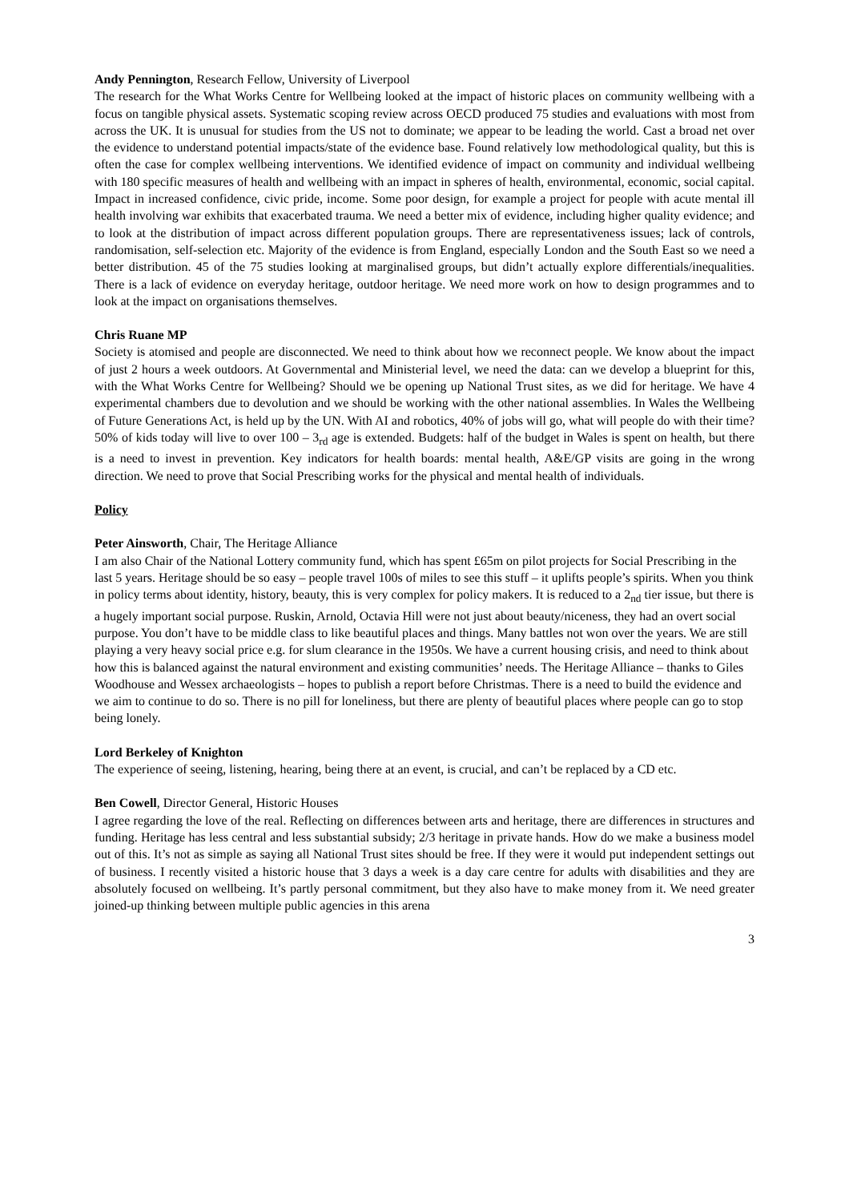Andy Pennington, Research Fellow, University of Liverpool
The research for the What Works Centre for Wellbeing looked at the impact of historic places on community wellbeing with a focus on tangible physical assets. Systematic scoping review across OECD produced 75 studies and evaluations with most from across the UK. It is unusual for studies from the US not to dominate; we appear to be leading the world. Cast a broad net over the evidence to understand potential impacts/state of the evidence base. Found relatively low methodological quality, but this is often the case for complex wellbeing interventions. We identified evidence of impact on community and individual wellbeing with 180 specific measures of health and wellbeing with an impact in spheres of health, environmental, economic, social capital. Impact in increased confidence, civic pride, income. Some poor design, for example a project for people with acute mental ill health involving war exhibits that exacerbated trauma. We need a better mix of evidence, including higher quality evidence; and to look at the distribution of impact across different population groups. There are representativeness issues; lack of controls, randomisation, self-selection etc. Majority of the evidence is from England, especially London and the South East so we need a better distribution. 45 of the 75 studies looking at marginalised groups, but didn’t actually explore differentials/inequalities. There is a lack of evidence on everyday heritage, outdoor heritage. We need more work on how to design programmes and to look at the impact on organisations themselves.
Chris Ruane MP
Society is atomised and people are disconnected. We need to think about how we reconnect people. We know about the impact of just 2 hours a week outdoors. At Governmental and Ministerial level, we need the data: can we develop a blueprint for this, with the What Works Centre for Wellbeing? Should we be opening up National Trust sites, as we did for heritage. We have 4 experimental chambers due to devolution and we should be working with the other national assemblies. In Wales the Wellbeing of Future Generations Act, is held up by the UN. With AI and robotics, 40% of jobs will go, what will people do with their time? 50% of kids today will live to over 100 – 3<sub>rd</sub> age is extended. Budgets: half of the budget in Wales is spent on health, but there is a need to invest in prevention. Key indicators for health boards: mental health, A&E/GP visits are going in the wrong direction. We need to prove that Social Prescribing works for the physical and mental health of individuals.
Policy
Peter Ainsworth, Chair, The Heritage Alliance
I am also Chair of the National Lottery community fund, which has spent £65m on pilot projects for Social Prescribing in the last 5 years. Heritage should be so easy – people travel 100s of miles to see this stuff – it uplifts people’s spirits. When you think in policy terms about identity, history, beauty, this is very complex for policy makers. It is reduced to a 2<sub>nd</sub> tier issue, but there is a hugely important social purpose. Ruskin, Arnold, Octavia Hill were not just about beauty/niceness, they had an overt social purpose. You don’t have to be middle class to like beautiful places and things. Many battles not won over the years. We are still playing a very heavy social price e.g. for slum clearance in the 1950s. We have a current housing crisis, and need to think about how this is balanced against the natural environment and existing communities’ needs. The Heritage Alliance – thanks to Giles Woodhouse and Wessex archaeologists – hopes to publish a report before Christmas. There is a need to build the evidence and we aim to continue to do so. There is no pill for loneliness, but there are plenty of beautiful places where people can go to stop being lonely.
Lord Berkeley of Knighton
The experience of seeing, listening, hearing, being there at an event, is crucial, and can’t be replaced by a CD etc.
Ben Cowell, Director General, Historic Houses
I agree regarding the love of the real. Reflecting on differences between arts and heritage, there are differences in structures and funding. Heritage has less central and less substantial subsidy; 2/3 heritage in private hands. How do we make a business model out of this. It’s not as simple as saying all National Trust sites should be free. If they were it would put independent settings out of business. I recently visited a historic house that 3 days a week is a day care centre for adults with disabilities and they are absolutely focused on wellbeing. It’s partly personal commitment, but they also have to make money from it. We need greater joined-up thinking between multiple public agencies in this arena
3